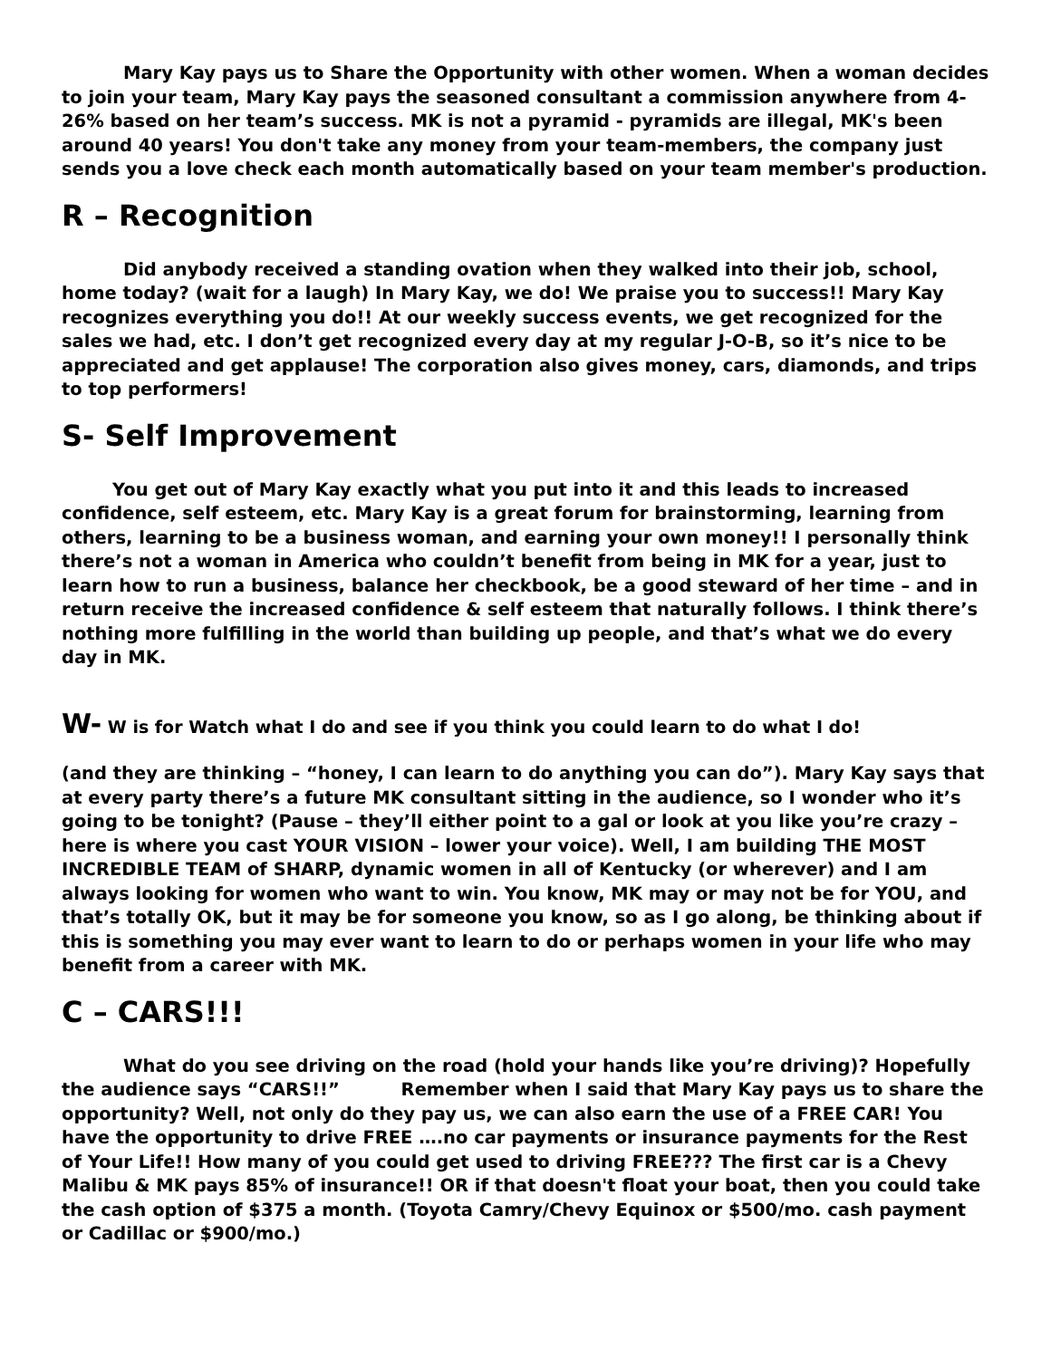Mary Kay pays us to Share the Opportunity with other women. When a woman decides to join your team, Mary Kay pays the seasoned consultant a commission anywhere from 4-26% based on her team’s success. MK is not a pyramid - pyramids are illegal, MK's been around 40 years! You don't take any money from your team-members, the company just sends you a love check each month automatically based on your team member's production.
R – Recognition
Did anybody received a standing ovation when they walked into their job, school, home today? (wait for a laugh) In Mary Kay, we do! We praise you to success!! Mary Kay recognizes everything you do!! At our weekly success events, we get recognized for the sales we had, etc. I don’t get recognized every day at my regular J-O-B, so it’s nice to be appreciated and get applause! The corporation also gives money, cars, diamonds, and trips to top performers!
S- Self Improvement
You get out of Mary Kay exactly what you put into it and this leads to increased confidence, self esteem, etc. Mary Kay is a great forum for brainstorming, learning from others, learning to be a business woman, and earning your own money!! I personally think there’s not a woman in America who couldn’t benefit from being in MK for a year, just to learn how to run a business, balance her checkbook, be a good steward of her time – and in return receive the increased confidence & self esteem that naturally follows. I think there’s nothing more fulfilling in the world than building up people, and that’s what we do every day in MK.
W- W is for Watch what I do and see if you think you could learn to do what I do!
(and they are thinking – “honey, I can learn to do anything you can do”). Mary Kay says that at every party there’s a future MK consultant sitting in the audience, so I wonder who it’s going to be tonight? (Pause – they’ll either point to a gal or look at you like you’re crazy – here is where you cast YOUR VISION – lower your voice). Well, I am building THE MOST INCREDIBLE TEAM of SHARP, dynamic women in all of Kentucky (or wherever) and I am always looking for women who want to win. You know, MK may or may not be for YOU, and that’s totally OK, but it may be for someone you know, so as I go along, be thinking about if this is something you may ever want to learn to do or perhaps women in your life who may benefit from a career with MK.
C – CARS!!!
What do you see driving on the road (hold your hands like you’re driving)? Hopefully the audience says “CARS!!” Remember when I said that Mary Kay pays us to share the opportunity? Well, not only do they pay us, we can also earn the use of a FREE CAR! You have the opportunity to drive FREE ….no car payments or insurance payments for the Rest of Your Life!! How many of you could get used to driving FREE??? The first car is a Chevy Malibu & MK pays 85% of insurance!! OR if that doesn't float your boat, then you could take the cash option of $375 a month. (Toyota Camry/Chevy Equinox or $500/mo. cash payment or Cadillac or $900/mo.)